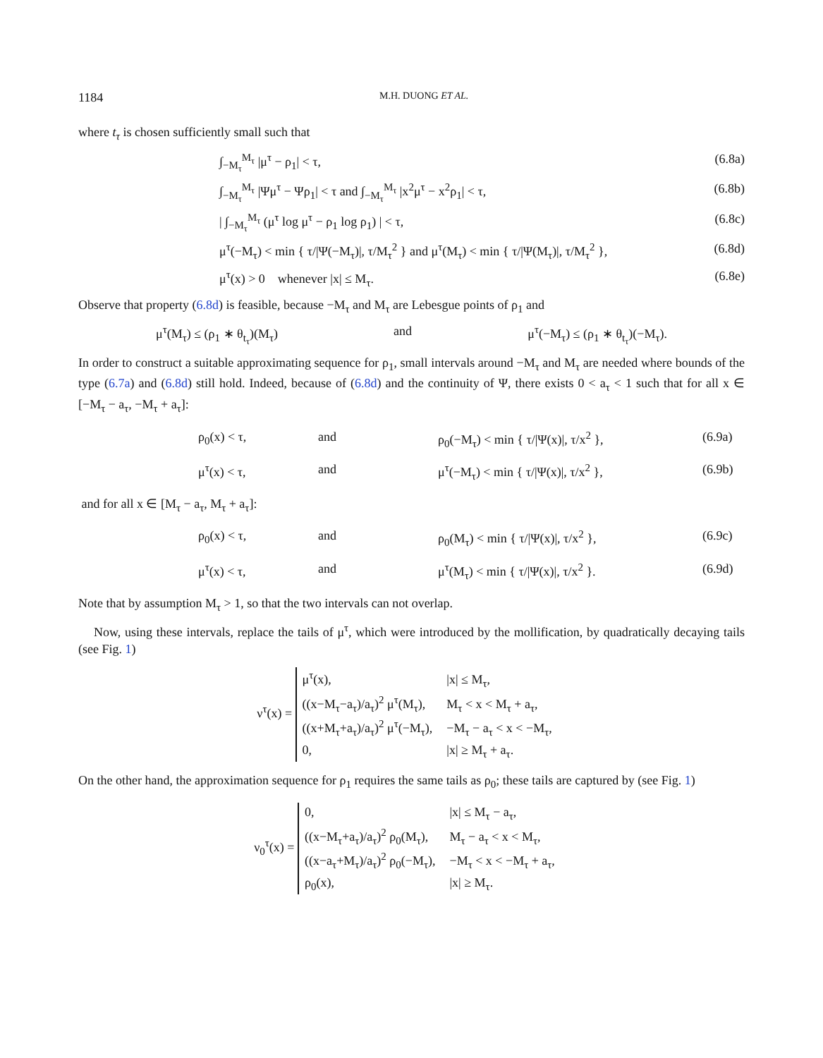1184 M.H. DUONG ET AL.
where t<sub>τ</sub> is chosen sufficiently small such that
∫<sub>−M<sub>τ</sub></sub><sup>M<sub>τ</sub></sup> |μ<sup>τ</sup> − ρ<sub>1</sub>| < τ, (6.8a)
∫<sub>−M<sub>τ</sub></sub><sup>M<sub>τ</sub></sup> |Ψμ<sup>τ</sup> − Ψρ<sub>1</sub>| < τ and ∫<sub>−M<sub>τ</sub></sub><sup>M<sub>τ</sub></sup> |x<sup>2</sup>μ<sup>τ</sup> − x<sup>2</sup>ρ<sub>1</sub>| < τ, (6.8b)
| ∫<sub>−M<sub>τ</sub></sub><sup>M<sub>τ</sub></sup> (μ<sup>τ</sup> log μ<sup>τ</sup> − ρ<sub>1</sub> log ρ<sub>1</sub>) | < τ, (6.8c)
μ<sup>τ</sup>(−M<sub>τ</sub>) < min { τ/|Ψ(−M<sub>τ</sub>)|, τ/M<sub>τ</sub><sup>2</sup> } and μ<sup>τ</sup>(M<sub>τ</sub>) < min { τ/|Ψ(M<sub>τ</sub>)|, τ/M<sub>τ</sub><sup>2</sup> }, (6.8d)
μ<sup>τ</sup>(x) > 0 whenever |x| ≤ M<sub>τ</sub>. (6.8e)
Observe that property (6.8d) is feasible, because −M<sub>τ</sub> and M<sub>τ</sub> are Lebesgue points of ρ<sub>1</sub> and
μ<sup>τ</sup>(M<sub>τ</sub>) ≤ (ρ<sub>1</sub> ∗ θ<sub>t<sub>τ</sub></sub>)(M<sub>τ</sub>) and μ<sup>τ</sup>(−M<sub>τ</sub>) ≤ (ρ<sub>1</sub> ∗ θ<sub>t<sub>τ</sub></sub>)(−M<sub>τ</sub>).
In order to construct a suitable approximating sequence for ρ<sub>1</sub>, small intervals around −M<sub>τ</sub> and M<sub>τ</sub> are needed where bounds of the type (6.7a) and (6.8d) still hold. Indeed, because of (6.8d) and the continuity of Ψ, there exists 0 < a<sub>τ</sub> < 1 such that for all x ∈ [−M<sub>τ</sub> − a<sub>τ</sub>, −M<sub>τ</sub> + a<sub>τ</sub>]:
ρ<sub>0</sub>(x) < τ, and ρ<sub>0</sub>(−M<sub>τ</sub>) < min { τ/|Ψ(x)|, τ/x<sup>2</sup> }, (6.9a)
μ<sup>τ</sup>(x) < τ, and μ<sup>τ</sup>(−M<sub>τ</sub>) < min { τ/|Ψ(x)|, τ/x<sup>2</sup> }, (6.9b)
and for all x ∈ [M<sub>τ</sub> − a<sub>τ</sub>, M<sub>τ</sub> + a<sub>τ</sub>]:
ρ<sub>0</sub>(x) < τ, and ρ<sub>0</sub>(M<sub>τ</sub>) < min { τ/|Ψ(x)|, τ/x<sup>2</sup> }, (6.9c)
μ<sup>τ</sup>(x) < τ, and μ<sup>τ</sup>(M<sub>τ</sub>) < min { τ/|Ψ(x)|, τ/x<sup>2</sup> }. (6.9d)
Note that by assumption M<sub>τ</sub> > 1, so that the two intervals can not overlap.
Now, using these intervals, replace the tails of μ<sup>τ</sup>, which were introduced by the mollification, by quadratically decaying tails (see Fig. 1)
ν<sup>τ</sup>(x) =
μ<sup>τ</sup>(x),
|x| ≤ M<sub>τ</sub>,
((x−M<sub>τ</sub>−a<sub>τ</sub>)/a<sub>τ</sub>)<sup>2</sup> μ<sup>τ</sup>(M<sub>τ</sub>),
M<sub>τ</sub> < x < M<sub>τ</sub> + a<sub>τ</sub>,
((x+M<sub>τ</sub>+a<sub>τ</sub>)/a<sub>τ</sub>)<sup>2</sup> μ<sup>τ</sup>(−M<sub>τ</sub>),
−M<sub>τ</sub> − a<sub>τ</sub> < x < −M<sub>τ</sub>,
0,
|x| ≥ M<sub>τ</sub> + a<sub>τ</sub>.
On the other hand, the approximation sequence for ρ<sub>1</sub> requires the same tails as ρ<sub>0</sub>; these tails are captured by (see Fig. 1)
ν<sub>0</sub><sup>τ</sup>(x) =
0,
|x| ≤ M<sub>τ</sub> − a<sub>τ</sub>,
((x−M<sub>τ</sub>+a<sub>τ</sub>)/a<sub>τ</sub>)<sup>2</sup> ρ<sub>0</sub>(M<sub>τ</sub>),
M<sub>τ</sub> − a<sub>τ</sub> < x < M<sub>τ</sub>,
((x−a<sub>τ</sub>+M<sub>τ</sub>)/a<sub>τ</sub>)<sup>2</sup> ρ<sub>0</sub>(−M<sub>τ</sub>),
−M<sub>τ</sub> < x < −M<sub>τ</sub> + a<sub>τ</sub>,
ρ<sub>0</sub>(x),
|x| ≥ M<sub>τ</sub>.